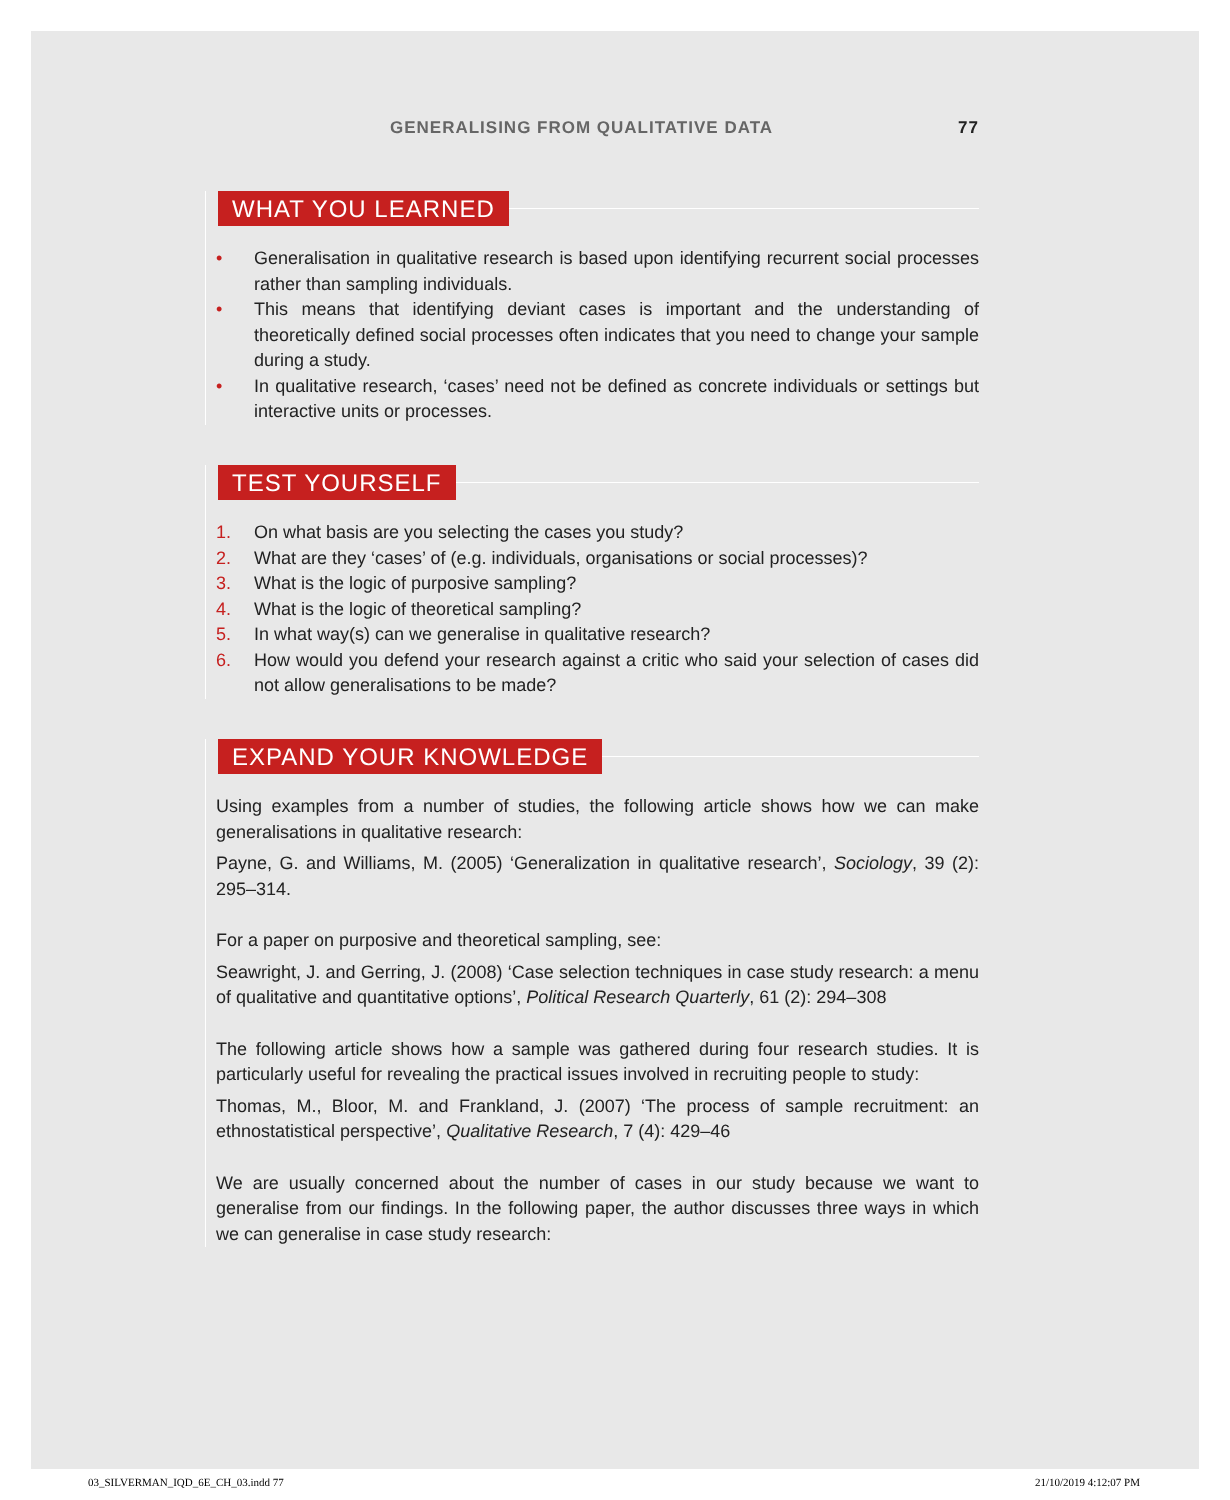GENERALISING FROM QUALITATIVE DATA 77
WHAT YOU LEARNED
• Generalisation in qualitative research is based upon identifying recurrent social processes rather than sampling individuals.
• This means that identifying deviant cases is important and the understanding of theoretically defined social processes often indicates that you need to change your sample during a study.
• In qualitative research, ‘cases’ need not be defined as concrete individuals or settings but interactive units or processes.
TEST YOURSELF
1. On what basis are you selecting the cases you study?
2. What are they ‘cases’ of (e.g. individuals, organisations or social processes)?
3. What is the logic of purposive sampling?
4. What is the logic of theoretical sampling?
5. In what way(s) can we generalise in qualitative research?
6. How would you defend your research against a critic who said your selection of cases did not allow generalisations to be made?
EXPAND YOUR KNOWLEDGE
Using examples from a number of studies, the following article shows how we can make generalisations in qualitative research:
Payne, G. and Williams, M. (2005) ‘Generalization in qualitative research’, Sociology, 39 (2): 295–314.
For a paper on purposive and theoretical sampling, see:
Seawright, J. and Gerring, J. (2008) ‘Case selection techniques in case study research: a menu of qualitative and quantitative options’, Political Research Quarterly, 61 (2): 294–308
The following article shows how a sample was gathered during four research studies. It is particularly useful for revealing the practical issues involved in recruiting people to study:
Thomas, M., Bloor, M. and Frankland, J. (2007) ‘The process of sample recruitment: an ethnostatistical perspective’, Qualitative Research, 7 (4): 429–46
We are usually concerned about the number of cases in our study because we want to generalise from our findings. In the following paper, the author discusses three ways in which we can generalise in case study research:
03_SILVERMAN_IQD_6E_CH_03.indd 77 21/10/2019 4:12:07 PM